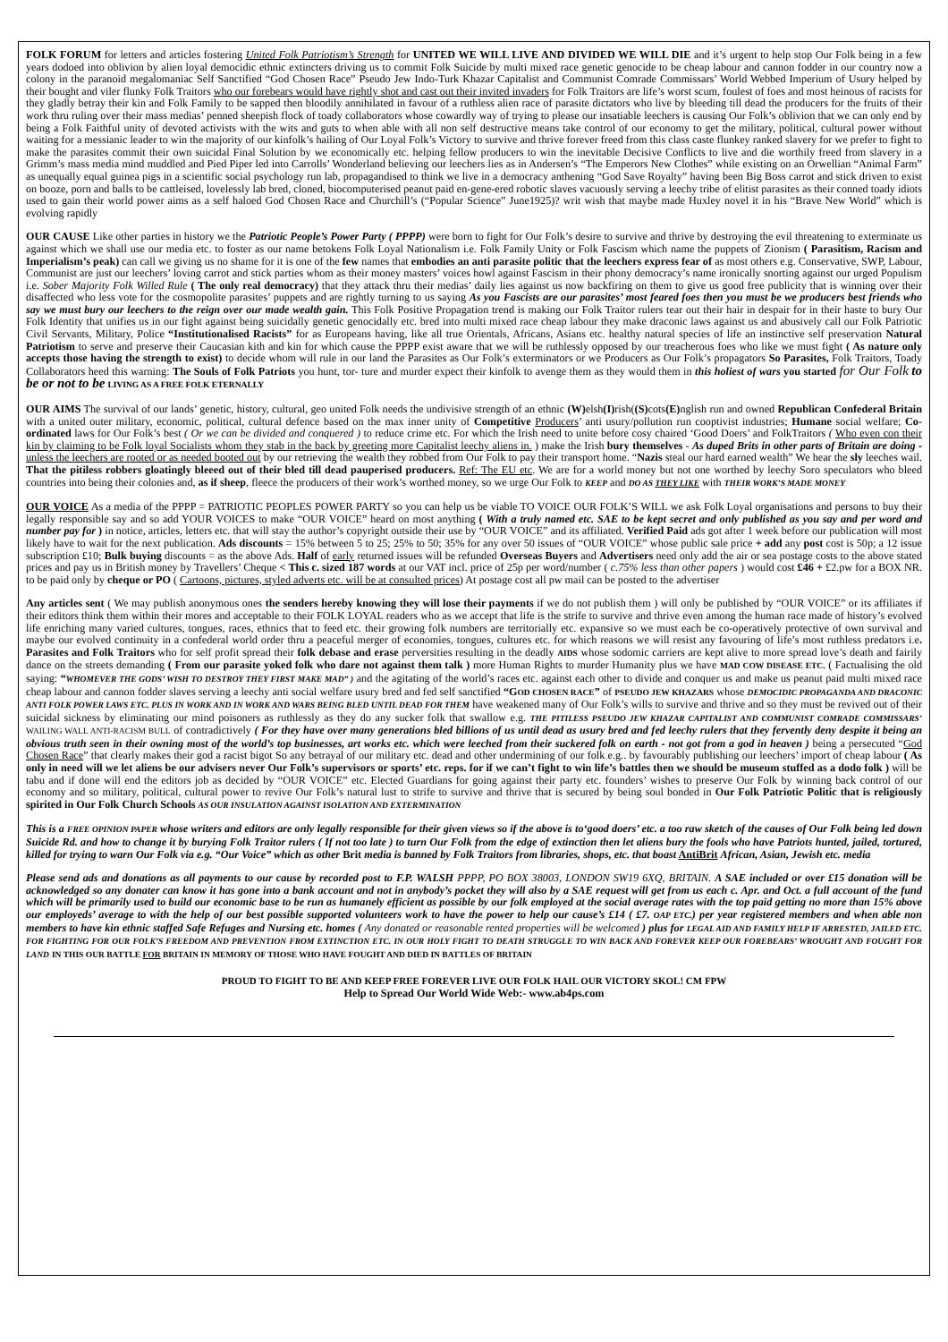FOLK FORUM for letters and articles fostering United Folk Patriotism’s Strength for UNITED WE WILL LIVE AND DIVIDED WE WILL DIE and it’s urgent to help stop Our Folk being in a few years dodoed into oblivion by alien loyal democidic ethnic extincters driving us to commit Folk Suicide by multi mixed race genetic genocide to be cheap labour and cannon fodder in our country now a colony in the paranoid megalomaniac Self Sanctified “God Chosen Race” Pseudo Jew Indo-Turk Khazar Capitalist and Communist Comrade Commissars’ World Webbed Imperium of Usury helped by their bought and viler flunky Folk Traitors who our forebears would have rightly shot and cast out their invited invaders for Folk Traitors are life’s worst scum, foulest of foes and most heinous of racists for they gladly betray their kin and Folk Family to be sapped then bloodily annihilated in favour of a ruthless alien race of parasite dictators who live by bleeding till dead the producers for the fruits of their work thru ruling over their mass medias’ penned sheepish flock of toady collaborators whose cowardly way of trying to please our insatiable leechers is causing Our Folk’s oblivion that we can only end by being a Folk Faithful unity of devoted activists with the wits and guts to when able with all non self destructive means take control of our economy to get the military, political, cultural power without waiting for a messianic leader to win the majority of our kinfolk’s hailing of Our Loyal Folk’s Victory to survive and thrive forever freed from this class caste flunkey ranked slavery for we prefer to fight to make the parasites commit their own suicidal Final Solution by we economically etc. helping fellow producers to win the inevitable Decisive Conflicts to live and die worthily freed from slavery in a Grimm’s mass media mind muddled and Pied Piper led into Carrolls’ Wonderland believing our leechers lies as in Andersen’s “The Emperors New Clothes” while existing on an Orwellian “Animal Farm” as unequally equal guinea pigs in a scientific social psychology run lab, propagandised to think we live in a democracy anthening “God Save Royalty” having been Big Boss carrot and stick driven to exist on booze, porn and balls to be cattleised, lovelessly lab bred, cloned, biocomputerised peanut paid en-gene-ered robotic slaves vacuously serving a leechy tribe of elitist parasites as their conned toady idiots used to gain their world power aims as a self haloed God Chosen Race and Churchill’s (“Popular Science” June1925)? writ wish that maybe made Huxley novel it in his “Brave New World” which is evolving rapidly
OUR CAUSE Like other parties in history we the Patriotic People’s Power Party ( PPPP) were born to fight for Our Folk’s desire to survive and thrive by destroying the evil threatening to exterminate us against which we shall use our media etc. to foster as our name betokens Folk Loyal Nationalism i.e. Folk Family Unity or Folk Fascism which name the puppets of Zionism ( Parasitism, Racism and Imperialism’s peak) can call we giving us no shame for it is one of the few names that embodies an anti parasite politic that the leechers express fear of as most others e.g. Conservative, SWP, Labour, Communist are just our leechers’ loving carrot and stick parties whom as their money masters’ voices howl against Fascism in their phony democracy’s name ironically snorting against our urged Populism i.e. Sober Majority Folk Willed Rule ( The only real democracy) that they attack thru their medias’ daily lies against us now backfiring on them to give us good free publicity that is winning over their disaffected who less vote for the cosmopolite parasites’ puppets and are rightly turning to us saying As you Fascists are our parasites’ most feared foes then you must be we producers best friends who say we must bury our leechers to the reign over our made wealth gain. This Folk Positive Propagation trend is making our Folk Traitor rulers tear out their hair in despair for in their haste to bury Our Folk Identity that unifies us in our fight against being suicidally genetic genocidally etc. bred into multi mixed race cheap labour they make draconic laws against us and abusively call our Folk Patriotic Civil Servants, Military, Police “Institutionalised Racists” for as Europeans having, like all true Orientals, Africans, Asians etc. healthy natural species of life an instinctive self preservation Natural Patriotism to serve and preserve their Caucasian kith and kin for which cause the PPPP exist aware that we will be ruthlessly opposed by our treacherous foes who like we must fight ( As nature only accepts those having the strength to exist) to decide whom will rule in our land the Parasites as Our Folk’s exterminators or we Producers as Our Folk’s propagators So Parasites, Folk Traitors, Toady Collaborators heed this warning: The Souls of Folk Patriots you hunt, tor- ture and murder expect their kinfolk to avenge them as they would them in this holiest of wars you started for Our Folk to be or not to be LIVING AS A FREE FOLK ETERNALLY
OUR AIMS The survival of our lands’ genetic, history, cultural, geo united Folk needs the undivisive strength of an ethnic (W) elsh(I) rish((S) cots(E) nglish run and owned Republican Confederal Britain with a united outer military, economic, political, cultural defence based on the max inner unity of Competitive Producers’ anti usury/pollution run cooptivist industries; Humane social welfare; Co-ordinated laws for Our Folk’s best ( Or we can be divided and conquered ) to reduce crime etc. For which the Irish need to unite before cosy chaired ‘Good Doers’ and FolkTraitors ( Who even con their kin by claiming to be Folk loyal Socialists whom they stab in the back by greeting more Capitalist leechy aliens in. ) make the Irish bury themselves - As duped Brits in other parts of Britain are doing - unless the leechers are rooted or as needed booted out by our retrieving the wealth they robbed from Our Folk to pay their transport home. “Nazis steal our hard earned wealth” We hear the sly leeches wail. That the pitiless robbers gloatingly bleeed out of their bled till dead pauperised producers. Ref: The EU etc. We are for a world money but not one worthed by leechy Soro speculators who bleed countries into being their colonies and, as if sheep, fleece the producers of their work’s worthed money, so we urge Our Folk to KEEP and DO AS THEY LIKE with THEIR WORK’S MADE MONEY
OUR VOICE As a media of the PPPP = PATRIOTIC PEOPLES POWER PARTY so you can help us be viable TO VOICE OUR FOLK’S WILL we ask Folk Loyal organisations and persons to buy their legally responsible say and so add YOUR VOICES to make “OUR VOICE” heard on most anything ( With a truly named etc. SAE to be kept secret and only published as you say and per word and number pay for ) in notice, articles, letters etc. that will stay the author’s copyright outside their use by “OUR VOICE” and its affiliated. Verified Paid ads got after 1 week before our publication will most likely have to wait for the next publication. Ads discounts = 15% between 5 to 25; 25% to 50; 35% for any over 50 issues of “OUR VOICE” whose public sale price + add any post cost is 50p; a 12 issue subscription £10; Bulk buying discounts = as the above Ads. Half of early returned issues will be refunded Overseas Buyers and Advertisers need only add the air or sea postage costs to the above stated prices and pay us in British money by Travellers’ Cheque < This c. sized 187 words at our VAT incl. price of 25p per word/number ( c.75% less than other papers ) would cost £46 + £2.pw for a BOX NR. to be paid only by cheque or PO ( Cartoons, pictures, styled adverts etc. will be at consulted prices) At postage cost all pw mail can be posted to the advertiser
Any articles sent ( We may publish anonymous ones the senders hereby knowing they will lose their payments if we do not publish them ) will only be published by “OUR VOICE” or its affiliates if their editors think them within their mores and acceptable to their FOLK LOYAL readers who as we accept that life is the strife to survive and thrive even among the human race made of history’s evolved life enriching many varied cultures, tongues, races, ethnics that to feed etc. their growing folk numbers are territorially etc. expansive so we must each be co-operatively protective of own survival and maybe our evolved continuity in a confederal world order thru a peaceful merger of economies, tongues, cultures etc. for which reasons we will resist any favouring of life’s most ruthless predators i.e. Parasites and Folk Traitors who for self profit spread their folk debase and erase perversities resulting in the deadly AIDS whose sodomic carriers are kept alive to more spread love’s death and fairily dance on the streets demanding ( From our parasite yoked folk who dare not against them talk ) more Human Rights to murder Humanity plus we have MAD COW DISEASE ETC. ( Factualising the old saying: “WHOMEVER THE GODS’ WISH TO DESTROY THEY FIRST MAKE MAD” ) and the agitating of the world’s races etc. against each other to divide and conquer us and make us peanut paid multi mixed race cheap labour and cannon fodder slaves serving a leechy anti social welfare usury bred and fed self sanctified “GOD CHOSEN RACE” of PSEUDO JEW KHAZARS whose DEMOCIDIC PROPAGANDA AND DRACONIC ANTI FOLK POWER LAWS ETC. PLUS IN WORK AND IN WORK AND WARS BEING BLED UNTIL DEAD FOR THEM have weakened many of Our Folk’s wills to survive and thrive and so they must be revived out of their suicidal sickness by eliminating our mind poisoners as ruthlessly as they do any sucker folk that swallow e.g. THE PITILESS PSEUDO JEW KHAZAR CAPITALIST AND COMMUNIST COMRADE COMMISSARS’ WAILING WALL ANTI-RACISM BULL of contradictively ( For they have over many generations bled billions of us until dead as usury bred and fed leechy rulers that they fervently deny despite it being an obvious truth seen in their owning most of the world’s top businesses, art works etc. which were leeched from their suckered folk on earth - not got from a god in heaven ) being a persecuted “God Chosen Race” that clearly makes their god a racist bigot So any betrayal of our military etc. dead and other undermining of our folk e.g.. by favourably publishing our leechers’ import of cheap labour ( As only in need will we let aliens be our advisers never Our Folk’s supervisors or sports’ etc. reps. for if we can’t fight to win life’s battles then we should be museum stuffed as a dodo folk ) will be tabu and if done will end the editors job as decided by “OUR VOICE” etc. Elected Guardians for going against their party etc. founders’ wishes to preserve Our Folk by winning back control of our economy and so military, political, cultural power to revive Our Folk’s natural lust to strife to survive and thrive that is secured by being soul bonded in Our Folk Patriotic Politic that is religiously spirited in Our Folk Church Schools AS OUR INSULATION AGAINST ISOLATION AND EXTERMINATION
This is a FREE OPINION PAPER whose writers and editors are only legally responsible for their given views so if the above is to‘good doers’ etc. a too raw sketch of the causes of Our Folk being led down Suicide Rd. and how to change it by burying Folk Traitor rulers ( If not too late ) to turn Our Folk from the edge of extinction then let aliens bury the fools who have Patriots hunted, jailed, tortured, killed for trying to warn Our Folk via e.g. “Our Voice” which as other Brit media is banned by Folk Traitors from libraries, shops, etc. that boast AntiBrit African, Asian, Jewish etc. media
Please send ads and donations as all payments to our cause by recorded post to F.P. WALSH PPPP, PO BOX 38003, LONDON SW19 6XQ, BRITAIN. A SAE included or over £15 donation will be acknowledged so any donater can know it has gone into a bank account and not in anybody’s pocket they will also by a SAE request will get from us each c. Apr. and Oct. a full account of the fund which will be primarily used to build our economic base to be run as humanely efficient as possible by our folk employed at the social average rates with the top paid getting no more than 15% above our employeds’ average to with the help of our best possible supported volunteers work to have the power to help our cause’s £14 ( £7. OAP ETC.) per year registered members and when able non members to have kin ethnic staffed Safe Refuges and Nursing etc. homes ( Any donated or reasonable rented properties will be welcomed ) plus for LEGAL AID AND FAMILY HELP IF ARRESTED, JAILED ETC. FOR FIGHTING FOR OUR FOLK’S FREEDOM AND PREVENTION FROM EXTINCTION ETC. IN OUR HOLY FIGHT TO DEATH STRUGGLE TO WIN BACK AND FOREVER KEEP OUR FOREBEARS’ WROUGHT AND FOUGHT FOR LAND IN THIS OUR BATTLE FOR BRITAIN IN MEMORY OF THOSE WHO HAVE FOUGHT AND DIED IN BATTLES OF BRITAIN
PROUD TO FIGHT TO BE AND KEEP FREE FOREVER LIVE OUR FOLK HAIL OUR VICTORY SKOL! CM FPW
Help to Spread Our World Wide Web:- www.ab4ps.com